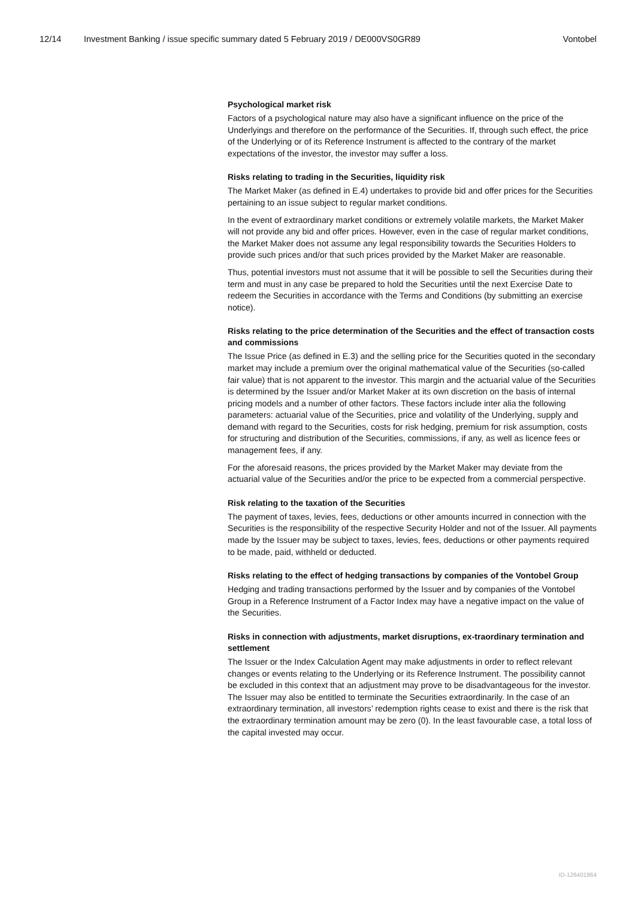12/14 Investment Banking / issue specific summary dated 5 February 2019 / DE000VS0GR89 Vontobel
Psychological market risk
Factors of a psychological nature may also have a significant influence on the price of the Underlyings and therefore on the performance of the Securities. If, through such effect, the price of the Underlying or of its Reference Instrument is affected to the contrary of the market expectations of the investor, the investor may suffer a loss.
Risks relating to trading in the Securities, liquidity risk
The Market Maker (as defined in E.4) undertakes to provide bid and offer prices for the Securities pertaining to an issue subject to regular market conditions.
In the event of extraordinary market conditions or extremely volatile markets, the Market Maker will not provide any bid and offer prices. However, even in the case of regular market conditions, the Market Maker does not assume any legal responsibility towards the Securities Holders to provide such prices and/or that such prices provided by the Market Maker are reasonable.
Thus, potential investors must not assume that it will be possible to sell the Securities during their term and must in any case be prepared to hold the Securities until the next Exercise Date to redeem the Securities in accordance with the Terms and Conditions (by submitting an exercise notice).
Risks relating to the price determination of the Securities and the effect of transaction costs and commissions
The Issue Price (as defined in E.3) and the selling price for the Securities quoted in the secondary market may include a premium over the original mathematical value of the Securities (so-called fair value) that is not apparent to the investor. This margin and the actuarial value of the Securities is determined by the Issuer and/or Market Maker at its own discretion on the basis of internal pricing models and a number of other factors. These factors include inter alia the following parameters: actuarial value of the Securities, price and volatility of the Underlying, supply and demand with regard to the Securities, costs for risk hedging, premium for risk assumption, costs for structuring and distribution of the Securities, commissions, if any, as well as licence fees or management fees, if any.
For the aforesaid reasons, the prices provided by the Market Maker may deviate from the actuarial value of the Securities and/or the price to be expected from a commercial perspective.
Risk relating to the taxation of the Securities
The payment of taxes, levies, fees, deductions or other amounts incurred in connection with the Securities is the responsibility of the respective Security Holder and not of the Issuer. All payments made by the Issuer may be subject to taxes, levies, fees, deductions or other payments required to be made, paid, withheld or deducted.
Risks relating to the effect of hedging transactions by companies of the Vontobel Group
Hedging and trading transactions performed by the Issuer and by companies of the Vontobel Group in a Reference Instrument of a Factor Index may have a negative impact on the value of the Securities.
Risks in connection with adjustments, market disruptions, ex-traordinary termination and settlement
The Issuer or the Index Calculation Agent may make adjustments in order to reflect relevant changes or events relating to the Underlying or its Reference Instrument. The possibility cannot be excluded in this context that an adjustment may prove to be disadvantageous for the investor. The Issuer may also be entitled to terminate the Securities extraordinarily. In the case of an extraordinary termination, all investors’ redemption rights cease to exist and there is the risk that the extraordinary termination amount may be zero (0). In the least favourable case, a total loss of the capital invested may occur.
ID-126401864